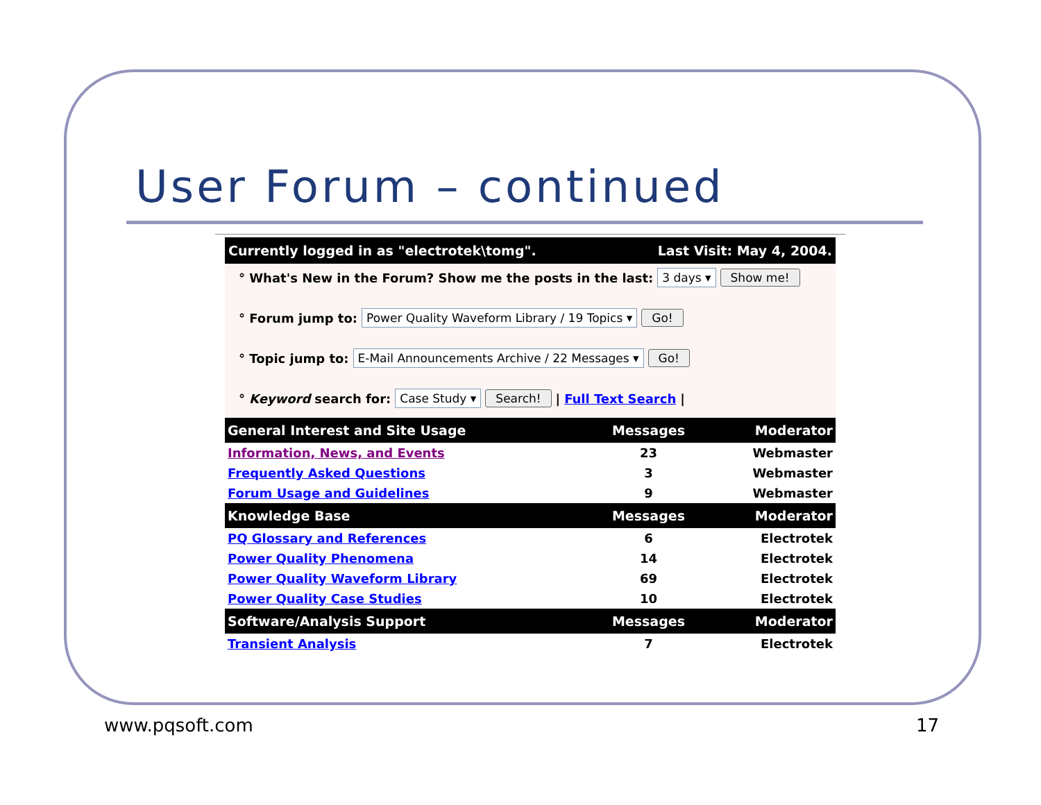User Forum – continued
Currently logged in as "electrotek\tomg". Last Visit: May 4, 2004.
° What's New in the Forum? Show me the posts in the last: 3 days ▾ Show me!
° Forum jump to: Power Quality Waveform Library / 19 Topics ▾ Go!
° Topic jump to: E-Mail Announcements Archive / 22 Messages ▾ Go!
° Keyword search for: Case Study ▾ Search! | Full Text Search |
| General Interest and Site Usage | Messages | Moderator |
| --- | --- | --- |
| Information, News, and Events | 23 | Webmaster |
| Frequently Asked Questions | 3 | Webmaster |
| Forum Usage and Guidelines | 9 | Webmaster |
| Knowledge Base | Messages | Moderator |
| PQ Glossary and References | 6 | Electrotek |
| Power Quality Phenomena | 14 | Electrotek |
| Power Quality Waveform Library | 69 | Electrotek |
| Power Quality Case Studies | 10 | Electrotek |
| Software/Analysis Support | Messages | Moderator |
| Transient Analysis | 7 | Electrotek |
www.pqsoft.com 17